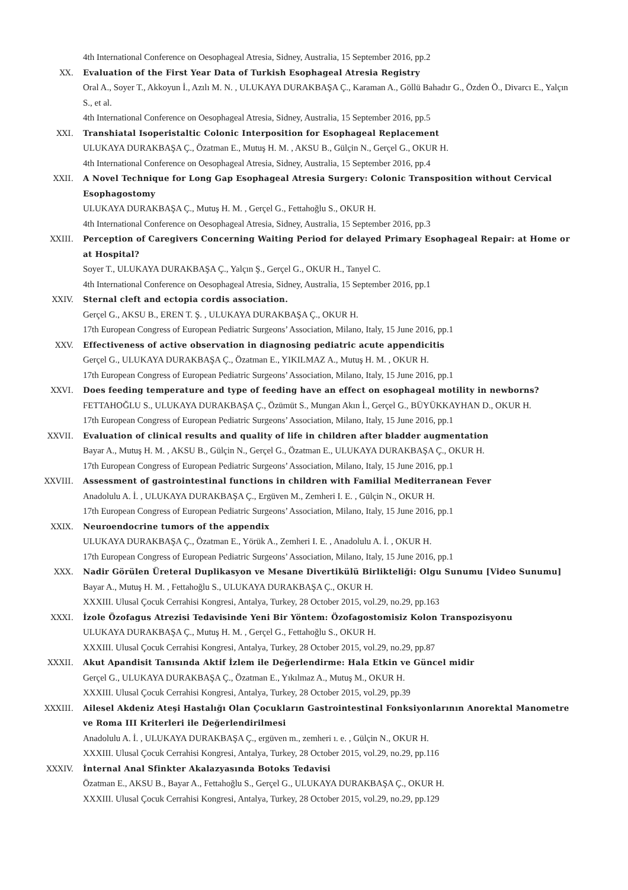4th International Conference on Oesophageal Atresia, Sidney, Australia, 15 September 2016, pp.2
XX. Evaluation of the First Year Data of Turkish Esophageal Atresia Registry
Oral A., Soyer T., Akkoyun İ., Azılı M. N. , ULUKAYA DURAKBAŞA Ç., Karaman A., Göllü Bahadır G., Özden Ö., Divarcı E., Yalçın S., et al.
4th International Conference on Oesophageal Atresia, Sidney, Australia, 15 September 2016, pp.5
XXI. Transhiatal Isoperistaltic Colonic Interposition for Esophageal Replacement
ULUKAYA DURAKBAŞA Ç., Özatman E., Mutuş H. M. , AKSU B., Gülçin N., Gerçel G., OKUR H.
4th International Conference on Oesophageal Atresia, Sidney, Australia, 15 September 2016, pp.4
XXII. A Novel Technique for Long Gap Esophageal Atresia Surgery: Colonic Transposition without Cervical Esophagostomy
ULUKAYA DURAKBAŞA Ç., Mutuş H. M. , Gerçel G., Fettahoğlu S., OKUR H.
4th International Conference on Oesophageal Atresia, Sidney, Australia, 15 September 2016, pp.3
XXIII. Perception of Caregivers Concerning Waiting Period for delayed Primary Esophageal Repair: at Home or at Hospital?
Soyer T., ULUKAYA DURAKBAŞA Ç., Yalçın Ş., Gerçel G., OKUR H., Tanyel C.
4th International Conference on Oesophageal Atresia, Sidney, Australia, 15 September 2016, pp.1
XXIV. Sternal cleft and ectopia cordis association.
Gerçel G., AKSU B., EREN T. Ş. , ULUKAYA DURAKBAŞA Ç., OKUR H.
17th European Congress of European Pediatric Surgeons’ Association, Milano, Italy, 15 June 2016, pp.1
XXV. Effectiveness of active observation in diagnosing pediatric acute appendicitis
Gerçel G., ULUKAYA DURAKBAŞA Ç., Özatman E., YIKILMAZ A., Mutuş H. M. , OKUR H.
17th European Congress of European Pediatric Surgeons’ Association, Milano, Italy, 15 June 2016, pp.1
XXVI. Does feeding temperature and type of feeding have an effect on esophageal motility in newborns?
FETTAHOĞLU S., ULUKAYA DURAKBAŞA Ç., Özümüt S., Mungan Akın İ., Gerçel G., BÜYÜKKAYHAN D., OKUR H.
17th European Congress of European Pediatric Surgeons’ Association, Milano, Italy, 15 June 2016, pp.1
XXVII. Evaluation of clinical results and quality of life in children after bladder augmentation
Bayar A., Mutuş H. M. , AKSU B., Gülçin N., Gerçel G., Özatman E., ULUKAYA DURAKBAŞA Ç., OKUR H.
17th European Congress of European Pediatric Surgeons’ Association, Milano, Italy, 15 June 2016, pp.1
XXVIII. Assessment of gastrointestinal functions in children with Familial Mediterranean Fever
Anadolulu A. İ. , ULUKAYA DURAKBAŞA Ç., Ergüven M., Zemheri I. E. , Gülçin N., OKUR H.
17th European Congress of European Pediatric Surgeons’ Association, Milano, Italy, 15 June 2016, pp.1
XXIX. Neuroendocrine tumors of the appendix
ULUKAYA DURAKBAŞA Ç., Özatman E., Yörük A., Zemheri I. E. , Anadolulu A. İ. , OKUR H.
17th European Congress of European Pediatric Surgeons’ Association, Milano, Italy, 15 June 2016, pp.1
XXX. Nadir Görülen Üreteral Duplikasyon ve Mesane Divertikülü Birlikteliği: Olgu Sunumu [Video Sunumu]
Bayar A., Mutuş H. M. , Fettahoğlu S., ULUKAYA DURAKBAŞA Ç., OKUR H.
XXXIII. Ulusal Çocuk Cerrahisi Kongresi, Antalya, Turkey, 28 October 2015, vol.29, no.29, pp.163
XXXI. İzole Özofagus Atrezisi Tedavisinde Yeni Bir Yöntem: Özofagostomisiz Kolon Transpozisyonu
ULUKAYA DURAKBAŞA Ç., Mutuş H. M. , Gerçel G., Fettahoğlu S., OKUR H.
XXXIII. Ulusal Çocuk Cerrahisi Kongresi, Antalya, Turkey, 28 October 2015, vol.29, no.29, pp.87
XXXII. Akut Apandisit Tanısında Aktif İzlem ile Değerlendirme: Hala Etkin ve Güncel midir
Gerçel G., ULUKAYA DURAKBAŞA Ç., Özatman E., Yıkılmaz A., Mutuş M., OKUR H.
XXXIII. Ulusal Çocuk Cerrahisi Kongresi, Antalya, Turkey, 28 October 2015, vol.29, pp.39
XXXIII. Ailesel Akdeniz Ateşi Hastalığı Olan Çocukların Gastrointestinal Fonksiyonlarının Anorektal Manometre ve Roma III Kriterleri ile Değerlendirilmesi
Anadolulu A. İ. , ULUKAYA DURAKBAŞA Ç., ergüven m., zemheri ı. e. , Gülçin N., OKUR H.
XXXIII. Ulusal Çocuk Cerrahisi Kongresi, Antalya, Turkey, 28 October 2015, vol.29, no.29, pp.116
XXXIV. İnternal Anal Sfinkter Akalazyasında Botoks Tedavisi
Özatman E., AKSU B., Bayar A., Fettahoğlu S., Gerçel G., ULUKAYA DURAKBAŞA Ç., OKUR H.
XXXIII. Ulusal Çocuk Cerrahisi Kongresi, Antalya, Turkey, 28 October 2015, vol.29, no.29, pp.129